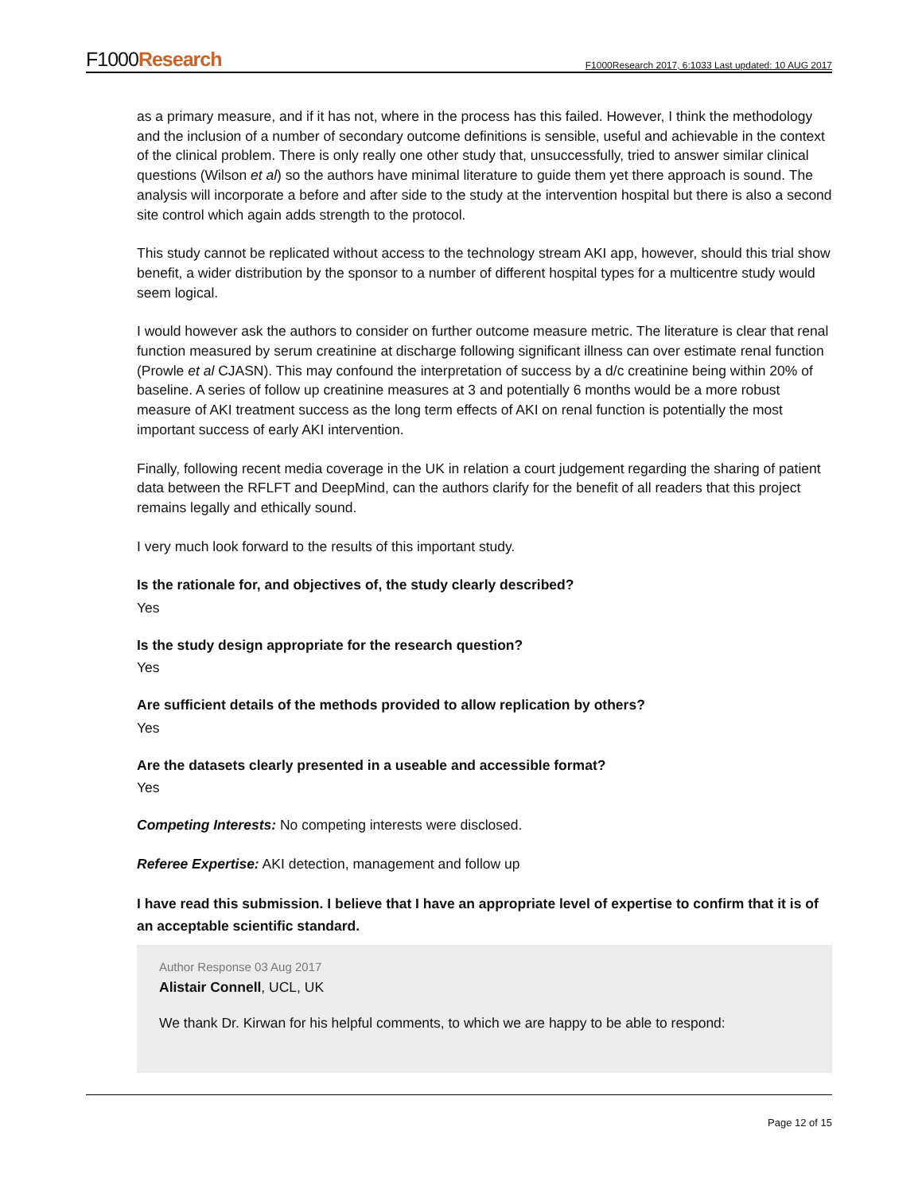F1000Research
F1000Research 2017, 6:1033 Last updated: 10 AUG 2017
as a primary measure, and if it has not, where in the process has this failed. However, I think the methodology and the inclusion of a number of secondary outcome definitions is sensible, useful and achievable in the context of the clinical problem. There is only really one other study that, unsuccessfully, tried to answer similar clinical questions (Wilson et al) so the authors have minimal literature to guide them yet there approach is sound. The analysis will incorporate a before and after side to the study at the intervention hospital but there is also a second site control which again adds strength to the protocol.
This study cannot be replicated without access to the technology stream AKI app, however, should this trial show benefit, a wider distribution by the sponsor to a number of different hospital types for a multicentre study would seem logical.
I would however ask the authors to consider on further outcome measure metric. The literature is clear that renal function measured by serum creatinine at discharge following significant illness can over estimate renal function (Prowle et al CJASN). This may confound the interpretation of success by a d/c creatinine being within 20% of baseline. A series of follow up creatinine measures at 3 and potentially 6 months would be a more robust measure of AKI treatment success as the long term effects of AKI on renal function is potentially the most important success of early AKI intervention.
Finally, following recent media coverage in the UK in relation a court judgement regarding the sharing of patient data between the RFLFT and DeepMind, can the authors clarify for the benefit of all readers that this project remains legally and ethically sound.
I very much look forward to the results of this important study.
Is the rationale for, and objectives of, the study clearly described?
Yes
Is the study design appropriate for the research question?
Yes
Are sufficient details of the methods provided to allow replication by others?
Yes
Are the datasets clearly presented in a useable and accessible format?
Yes
Competing Interests: No competing interests were disclosed.
Referee Expertise: AKI detection, management and follow up
I have read this submission. I believe that I have an appropriate level of expertise to confirm that it is of an acceptable scientific standard.
Author Response 03 Aug 2017
Alistair Connell, UCL, UK
We thank Dr. Kirwan for his helpful comments, to which we are happy to be able to respond:
Page 12 of 15